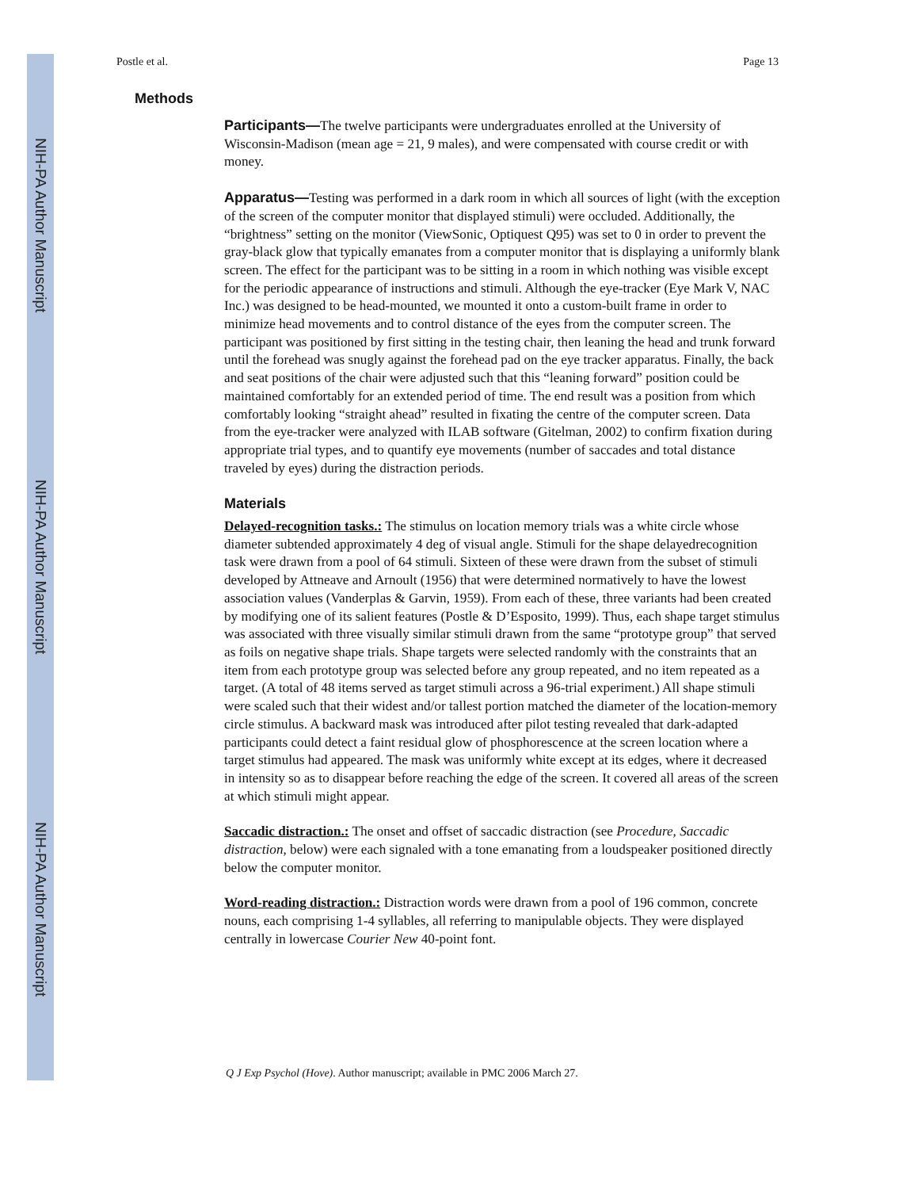NIH-PA Author Manuscript
NIH-PA Author Manuscript
NIH-PA Author Manuscript
Postle et al. Page 13
Methods
Participants—The twelve participants were undergraduates enrolled at the University of Wisconsin-Madison (mean age = 21, 9 males), and were compensated with course credit or with money.
Apparatus—Testing was performed in a dark room in which all sources of light (with the exception of the screen of the computer monitor that displayed stimuli) were occluded. Additionally, the “brightness” setting on the monitor (ViewSonic, Optiquest Q95) was set to 0 in order to prevent the gray-black glow that typically emanates from a computer monitor that is displaying a uniformly blank screen. The effect for the participant was to be sitting in a room in which nothing was visible except for the periodic appearance of instructions and stimuli. Although the eye-tracker (Eye Mark V, NAC Inc.) was designed to be head-mounted, we mounted it onto a custom-built frame in order to minimize head movements and to control distance of the eyes from the computer screen. The participant was positioned by first sitting in the testing chair, then leaning the head and trunk forward until the forehead was snugly against the forehead pad on the eye tracker apparatus. Finally, the back and seat positions of the chair were adjusted such that this “leaning forward” position could be maintained comfortably for an extended period of time. The end result was a position from which comfortably looking “straight ahead” resulted in fixating the centre of the computer screen. Data from the eye-tracker were analyzed with ILAB software (Gitelman, 2002) to confirm fixation during appropriate trial types, and to quantify eye movements (number of saccades and total distance traveled by eyes) during the distraction periods.
Materials
Delayed-recognition tasks.: The stimulus on location memory trials was a white circle whose diameter subtended approximately 4 deg of visual angle. Stimuli for the shape delayedrecognition task were drawn from a pool of 64 stimuli. Sixteen of these were drawn from the subset of stimuli developed by Attneave and Arnoult (1956) that were determined normatively to have the lowest association values (Vanderplas & Garvin, 1959). From each of these, three variants had been created by modifying one of its salient features (Postle & D’Esposito, 1999). Thus, each shape target stimulus was associated with three visually similar stimuli drawn from the same “prototype group” that served as foils on negative shape trials. Shape targets were selected randomly with the constraints that an item from each prototype group was selected before any group repeated, and no item repeated as a target. (A total of 48 items served as target stimuli across a 96-trial experiment.) All shape stimuli were scaled such that their widest and/or tallest portion matched the diameter of the location-memory circle stimulus. A backward mask was introduced after pilot testing revealed that dark-adapted participants could detect a faint residual glow of phosphorescence at the screen location where a target stimulus had appeared. The mask was uniformly white except at its edges, where it decreased in intensity so as to disappear before reaching the edge of the screen. It covered all areas of the screen at which stimuli might appear.
Saccadic distraction.: The onset and offset of saccadic distraction (see Procedure, Saccadic distraction, below) were each signaled with a tone emanating from a loudspeaker positioned directly below the computer monitor.
Word-reading distraction.: Distraction words were drawn from a pool of 196 common, concrete nouns, each comprising 1-4 syllables, all referring to manipulable objects. They were displayed centrally in lowercase Courier New 40-point font.
Q J Exp Psychol (Hove). Author manuscript; available in PMC 2006 March 27.